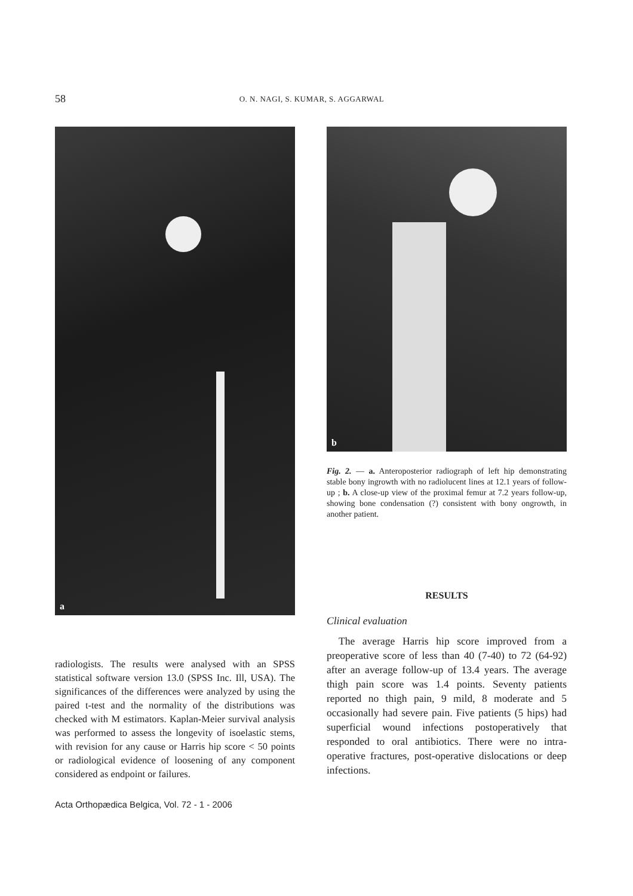58
O. N. NAGI, S. KUMAR, S. AGGARWAL
a
radiologists. The results were analysed with an SPSS statistical software version 13.0 (SPSS Inc. Ill, USA). The significances of the differences were analyzed by using the paired t-test and the normality of the distributions was checked with M estimators. Kaplan-Meier survival analysis was performed to assess the longevity of isoelastic stems, with revision for any cause or Harris hip score < 50 points or radiological evidence of loosening of any component considered as endpoint or failures.
b
Fig. 2. — a. Anteroposterior radiograph of left hip demonstrating stable bony ingrowth with no radiolucent lines at 12.1 years of follow-up ; b. A close-up view of the proximal femur at 7.2 years follow-up, showing bone condensation (?) consistent with bony ongrowth, in another patient.
RESULTS
Clinical evaluation
The average Harris hip score improved from a preoperative score of less than 40 (7-40) to 72 (64-92) after an average follow-up of 13.4 years. The average thigh pain score was 1.4 points. Seventy patients reported no thigh pain, 9 mild, 8 moderate and 5 occasionally had severe pain. Five patients (5 hips) had superficial wound infections postoperatively that responded to oral antibiotics. There were no intra-operative fractures, post-operative dislocations or deep infections.
Acta Orthopædica Belgica, Vol. 72 - 1 - 2006